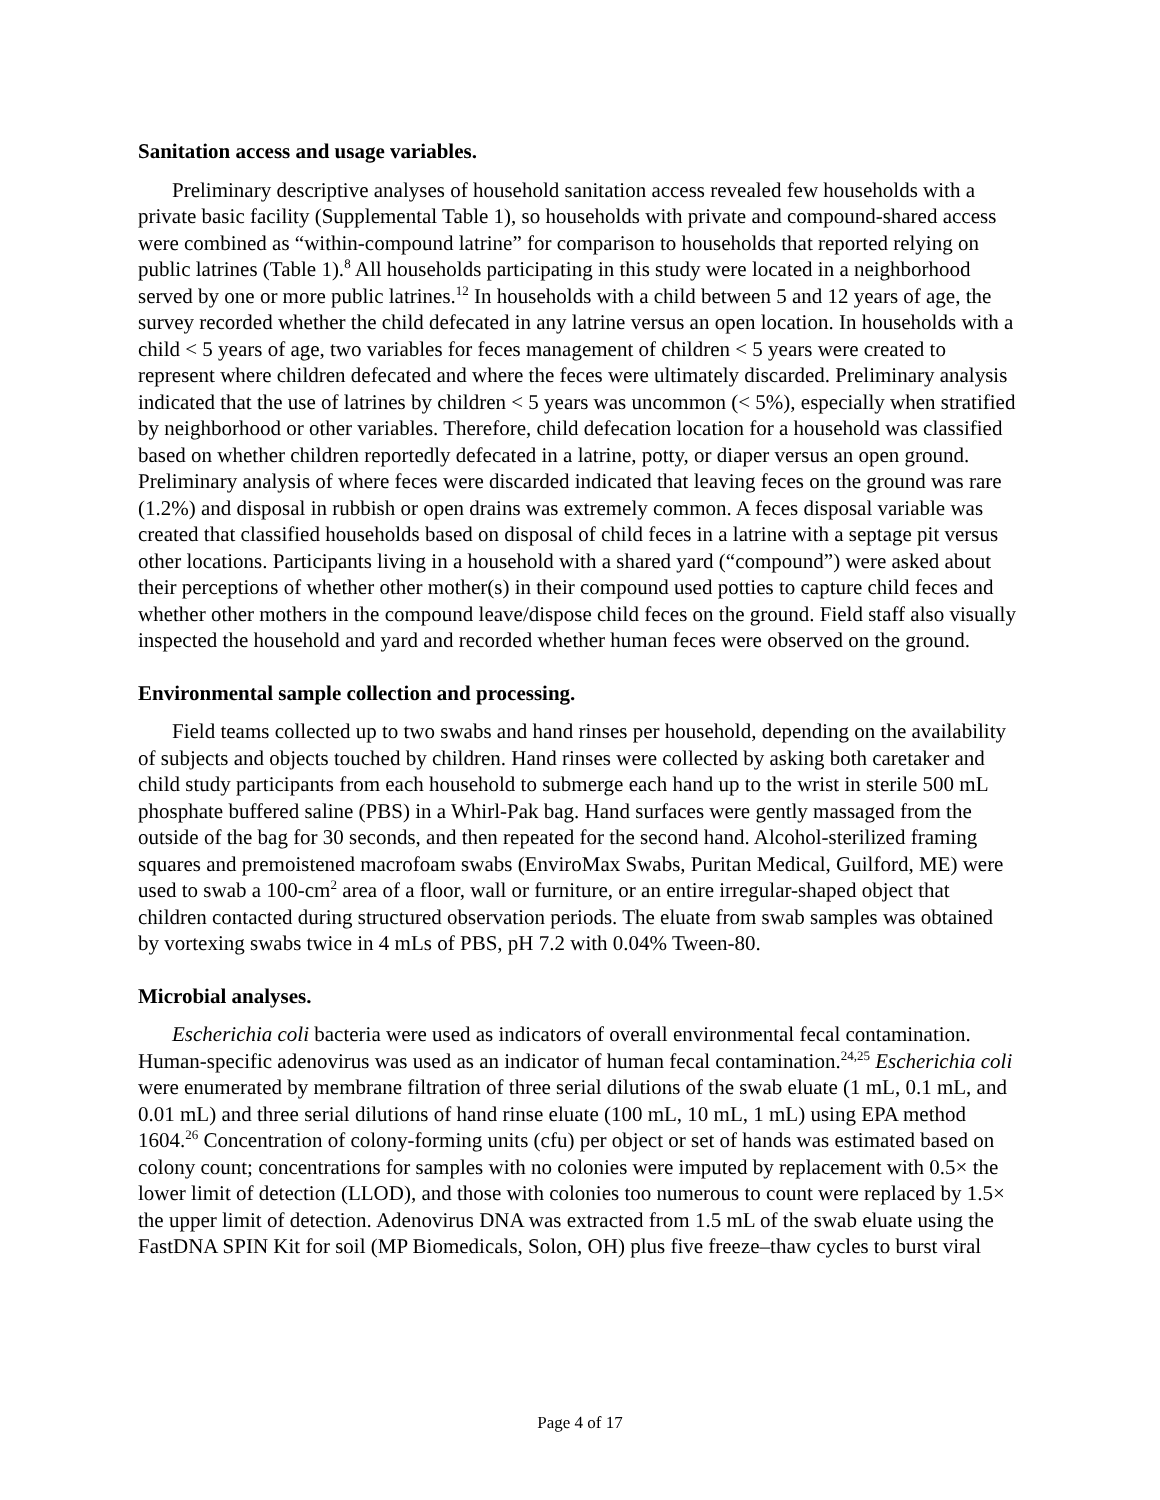Sanitation access and usage variables.
Preliminary descriptive analyses of household sanitation access revealed few households with a private basic facility (Supplemental Table 1), so households with private and compound-shared access were combined as “within-compound latrine” for comparison to households that reported relying on public latrines (Table 1).<sup>8</sup> All households participating in this study were located in a neighborhood served by one or more public latrines.<sup>12</sup> In households with a child between 5 and 12 years of age, the survey recorded whether the child defecated in any latrine versus an open location. In households with a child < 5 years of age, two variables for feces management of children < 5 years were created to represent where children defecated and where the feces were ultimately discarded. Preliminary analysis indicated that the use of latrines by children < 5 years was uncommon (< 5%), especially when stratified by neighborhood or other variables. Therefore, child defecation location for a household was classified based on whether children reportedly defecated in a latrine, potty, or diaper versus an open ground. Preliminary analysis of where feces were discarded indicated that leaving feces on the ground was rare (1.2%) and disposal in rubbish or open drains was extremely common. A feces disposal variable was created that classified households based on disposal of child feces in a latrine with a septage pit versus other locations. Participants living in a household with a shared yard (“compound”) were asked about their perceptions of whether other mother(s) in their compound used potties to capture child feces and whether other mothers in the compound leave/dispose child feces on the ground. Field staff also visually inspected the household and yard and recorded whether human feces were observed on the ground.
Environmental sample collection and processing.
Field teams collected up to two swabs and hand rinses per household, depending on the availability of subjects and objects touched by children. Hand rinses were collected by asking both caretaker and child study participants from each household to submerge each hand up to the wrist in sterile 500 mL phosphate buffered saline (PBS) in a Whirl-Pak bag. Hand surfaces were gently massaged from the outside of the bag for 30 seconds, and then repeated for the second hand. Alcohol-sterilized framing squares and premoistened macrofoam swabs (EnviroMax Swabs, Puritan Medical, Guilford, ME) were used to swab a 100-cm<sup>2</sup> area of a floor, wall or furniture, or an entire irregular-shaped object that children contacted during structured observation periods. The eluate from swab samples was obtained by vortexing swabs twice in 4 mLs of PBS, pH 7.2 with 0.04% Tween-80.
Microbial analyses.
Escherichia coli bacteria were used as indicators of overall environmental fecal contamination. Human-specific adenovirus was used as an indicator of human fecal contamination.<sup>24,25</sup> Escherichia coli were enumerated by membrane filtration of three serial dilutions of the swab eluate (1 mL, 0.1 mL, and 0.01 mL) and three serial dilutions of hand rinse eluate (100 mL, 10 mL, 1 mL) using EPA method 1604.<sup>26</sup> Concentration of colony-forming units (cfu) per object or set of hands was estimated based on colony count; concentrations for samples with no colonies were imputed by replacement with 0.5× the lower limit of detection (LLOD), and those with colonies too numerous to count were replaced by 1.5× the upper limit of detection. Adenovirus DNA was extracted from 1.5 mL of the swab eluate using the FastDNA SPIN Kit for soil (MP Biomedicals, Solon, OH) plus five freeze–thaw cycles to burst viral
Page 4 of 17